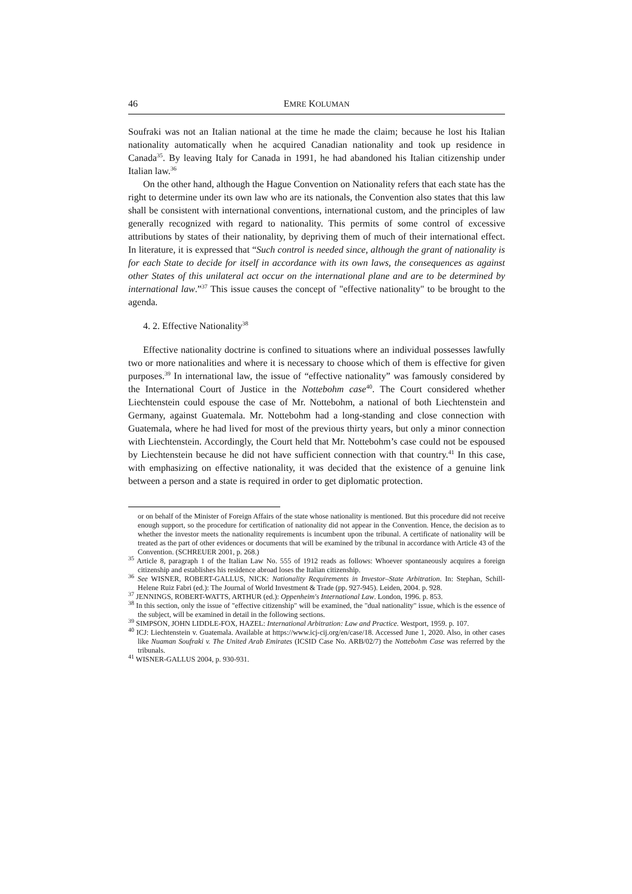46 EMRE KOLUMAN
Soufraki was not an Italian national at the time he made the claim; because he lost his Italian nationality automatically when he acquired Canadian nationality and took up residence in Canada<sup>35</sup>. By leaving Italy for Canada in 1991, he had abandoned his Italian citizenship under Italian law.<sup>36</sup>
On the other hand, although the Hague Convention on Nationality refers that each state has the right to determine under its own law who are its nationals, the Convention also states that this law shall be consistent with international conventions, international custom, and the principles of law generally recognized with regard to nationality. This permits of some control of excessive attributions by states of their nationality, by depriving them of much of their international effect. In literature, it is expressed that “Such control is needed since, although the grant of nationality is for each State to decide for itself in accordance with its own laws, the consequences as against other States of this unilateral act occur on the international plane and are to be determined by international law.”<sup>37</sup> This issue causes the concept of "effective nationality" to be brought to the agenda.
4. 2. Effective Nationality<sup>38</sup>
Effective nationality doctrine is confined to situations where an individual possesses lawfully two or more nationalities and where it is necessary to choose which of them is effective for given purposes.<sup>39</sup> In international law, the issue of “effective nationality” was famously considered by the International Court of Justice in the Nottebohm case<sup>40</sup>. The Court considered whether Liechtenstein could espouse the case of Mr. Nottebohm, a national of both Liechtenstein and Germany, against Guatemala. Mr. Nottebohm had a long-standing and close connection with Guatemala, where he had lived for most of the previous thirty years, but only a minor connection with Liechtenstein. Accordingly, the Court held that Mr. Nottebohm’s case could not be espoused by Liechtenstein because he did not have sufficient connection with that country.<sup>41</sup> In this case, with emphasizing on effective nationality, it was decided that the existence of a genuine link between a person and a state is required in order to get diplomatic protection.
or on behalf of the Minister of Foreign Affairs of the state whose nationality is mentioned. But this procedure did not receive enough support, so the procedure for certification of nationality did not appear in the Convention. Hence, the decision as to whether the investor meets the nationality requirements is incumbent upon the tribunal. A certificate of nationality will be treated as the part of other evidences or documents that will be examined by the tribunal in accordance with Article 43 of the Convention. (SCHREUER 2001, p. 268.)
<sup>35</sup> Article 8, paragraph 1 of the Italian Law No. 555 of 1912 reads as follows: Whoever spontaneously acquires a foreign citizenship and establishes his residence abroad loses the Italian citizenship.
<sup>36</sup> See WISNER, ROBERT-GALLUS, NICK: Nationality Requirements in Investor–State Arbitration. In: Stephan, Schill-Helene Ruiz Fabri (ed.): The Journal of World Investment & Trade (pp. 927-945). Leiden, 2004. p. 928.
<sup>37</sup> JENNINGS, ROBERT-WATTS, ARTHUR (ed.): Oppenheim's International Law. London, 1996. p. 853.
<sup>38</sup> In this section, only the issue of "effective citizenship" will be examined, the "dual nationality" issue, which is the essence of the subject, will be examined in detail in the following sections.
<sup>39</sup> SIMPSON, JOHN LIDDLE-FOX, HAZEL: International Arbitration: Law and Practice. Westport, 1959. p. 107.
<sup>40</sup> ICJ: Liechtenstein v. Guatemala. Available at https://www.icj-cij.org/en/case/18. Accessed June 1, 2020. Also, in other cases like Nuaman Soufraki v. The United Arab Emirates (ICSID Case No. ARB/02/7) the Nottebohm Case was referred by the tribunals.
<sup>41</sup> WISNER-GALLUS 2004, p. 930-931.